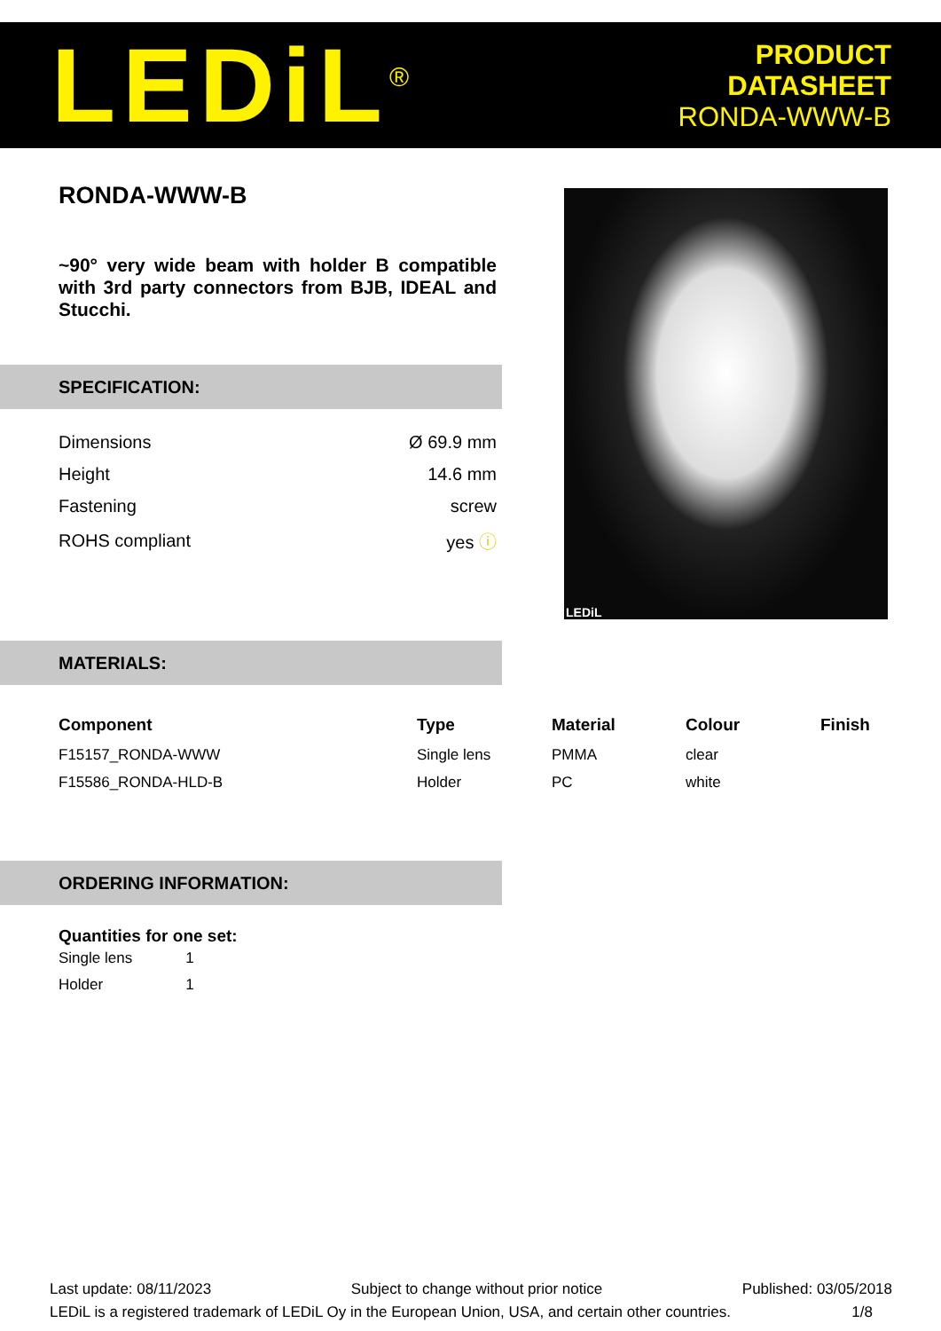LEDiL<sup>®</sup>
PRODUCT
DATASHEET
RONDA-WWW-B
RONDA-WWW-B
~90° very wide beam with holder B compatible with 3rd party connectors from BJB, IDEAL and Stucchi.
SPECIFICATION:
| Dimensions | Ø 69.9 mm |
| Height | 14.6 mm |
| Fastening | screw |
| ROHS compliant | yes ⓘ |
LEDiL
MATERIALS:
| Component | Type | Material | Colour | Finish |
| --- | --- | --- | --- | --- |
| F15157_RONDA-WWW | Single lens | PMMA | clear | |
| F15586_RONDA-HLD-B | Holder | PC | white | |
ORDERING INFORMATION:
Quantities for one set:
| Single lens | 1 |
| Holder | 1 |
Last update: 08/11/2023 Subject to change without prior notice Published: 03/05/2018
LEDiL is a registered trademark of LEDiL Oy in the European Union, USA, and certain other countries. 1/8